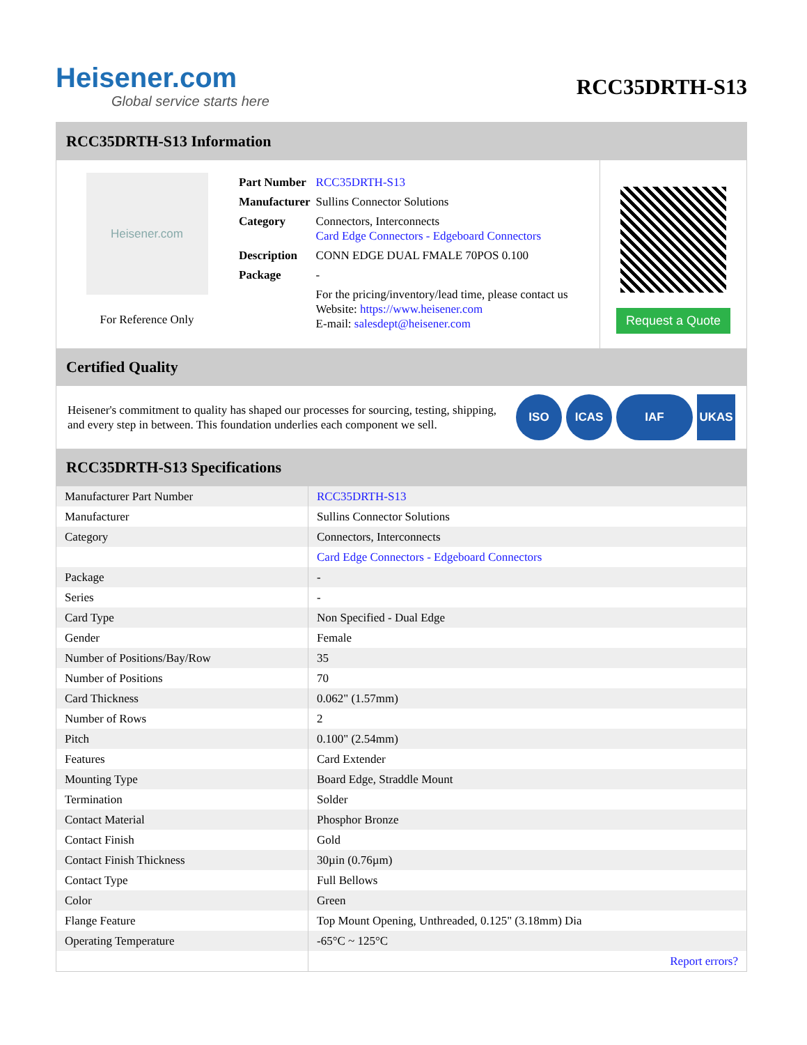Heisener.com
Global service starts here
RCC35DRTH-S13
RCC35DRTH-S13 Information
Heisener.com
For Reference Only
| Part Number | RCC35DRTH-S13 |
| Manufacturer | Sullins Connector Solutions |
| Category | Connectors, Interconnects Card Edge Connectors - Edgeboard Connectors |
| Description | CONN EDGE DUAL FMALE 70POS 0.100 |
| Package | - |
| | For the pricing/inventory/lead time, please contact us Website: https://www.heisener.com E-mail: salesdept@heisener.com |
Request a Quote
Certified Quality
Heisener's commitment to quality has shaped our processes for sourcing, testing, shipping, and every step in between. This foundation underlies each component we sell.
ISO ICAS IAF UKAS
RCC35DRTH-S13 Specifications
| Manufacturer Part Number | RCC35DRTH-S13 |
| Manufacturer | Sullins Connector Solutions |
| Category | Connectors, Interconnects |
| | Card Edge Connectors - Edgeboard Connectors |
| Package | - |
| Series | - |
| Card Type | Non Specified - Dual Edge |
| Gender | Female |
| Number of Positions/Bay/Row | 35 |
| Number of Positions | 70 |
| Card Thickness | 0.062" (1.57mm) |
| Number of Rows | 2 |
| Pitch | 0.100" (2.54mm) |
| Features | Card Extender |
| Mounting Type | Board Edge, Straddle Mount |
| Termination | Solder |
| Contact Material | Phosphor Bronze |
| Contact Finish | Gold |
| Contact Finish Thickness | 30µin (0.76µm) |
| Contact Type | Full Bellows |
| Color | Green |
| Flange Feature | Top Mount Opening, Unthreaded, 0.125" (3.18mm) Dia |
| Operating Temperature | -65°C ~ 125°C |
| | Report errors? |